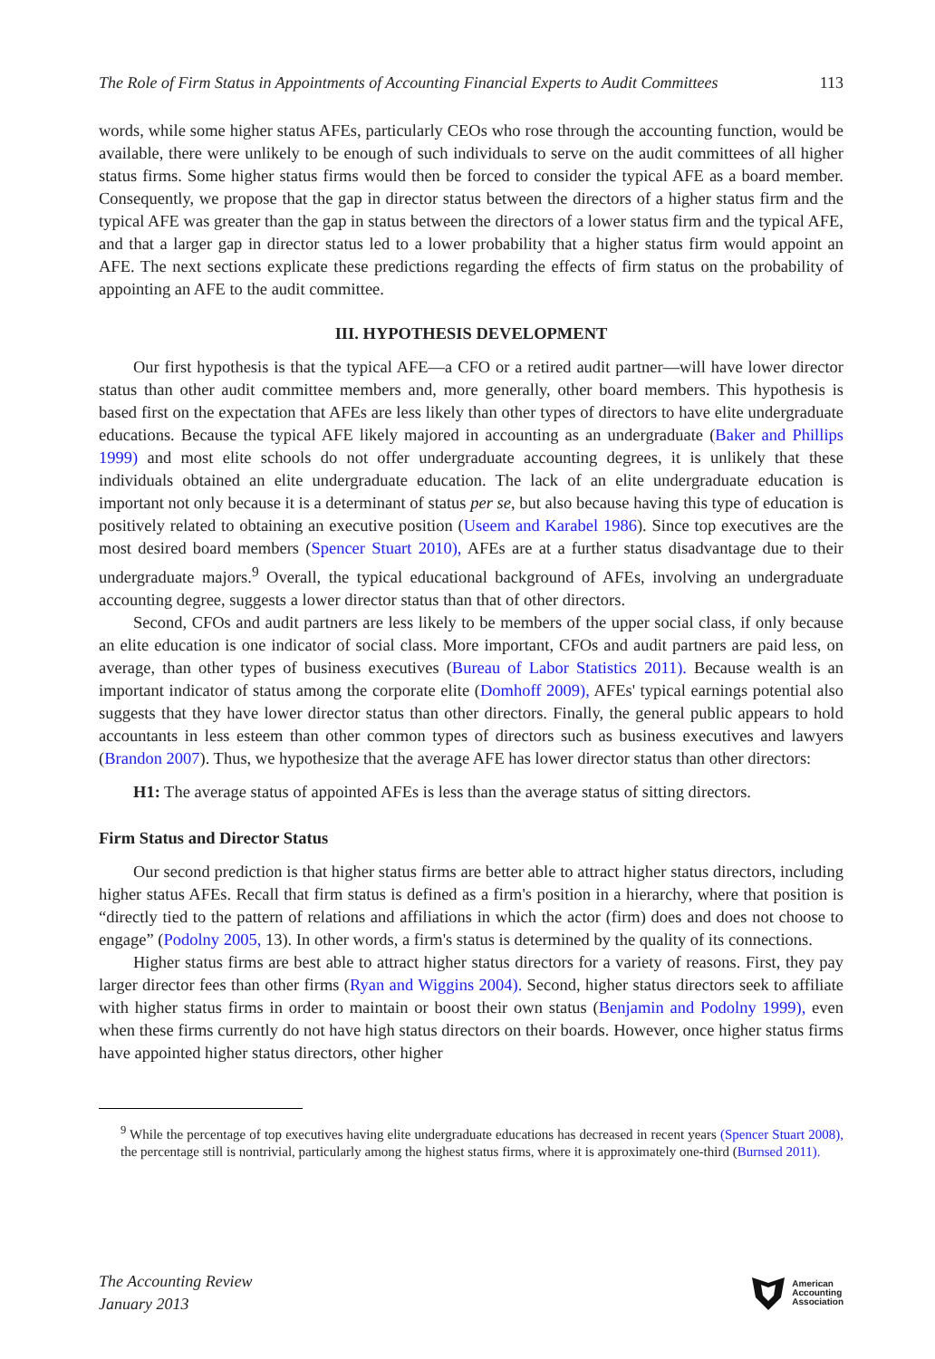The Role of Firm Status in Appointments of Accounting Financial Experts to Audit Committees 113
words, while some higher status AFEs, particularly CEOs who rose through the accounting function, would be available, there were unlikely to be enough of such individuals to serve on the audit committees of all higher status firms. Some higher status firms would then be forced to consider the typical AFE as a board member. Consequently, we propose that the gap in director status between the directors of a higher status firm and the typical AFE was greater than the gap in status between the directors of a lower status firm and the typical AFE, and that a larger gap in director status led to a lower probability that a higher status firm would appoint an AFE. The next sections explicate these predictions regarding the effects of firm status on the probability of appointing an AFE to the audit committee.
III. HYPOTHESIS DEVELOPMENT
Our first hypothesis is that the typical AFE—a CFO or a retired audit partner—will have lower director status than other audit committee members and, more generally, other board members. This hypothesis is based first on the expectation that AFEs are less likely than other types of directors to have elite undergraduate educations. Because the typical AFE likely majored in accounting as an undergraduate (Baker and Phillips 1999) and most elite schools do not offer undergraduate accounting degrees, it is unlikely that these individuals obtained an elite undergraduate education. The lack of an elite undergraduate education is important not only because it is a determinant of status per se, but also because having this type of education is positively related to obtaining an executive position (Useem and Karabel 1986). Since top executives are the most desired board members (Spencer Stuart 2010), AFEs are at a further status disadvantage due to their undergraduate majors.<sup>9</sup> Overall, the typical educational background of AFEs, involving an undergraduate accounting degree, suggests a lower director status than that of other directors.
Second, CFOs and audit partners are less likely to be members of the upper social class, if only because an elite education is one indicator of social class. More important, CFOs and audit partners are paid less, on average, than other types of business executives (Bureau of Labor Statistics 2011). Because wealth is an important indicator of status among the corporate elite (Domhoff 2009), AFEs' typical earnings potential also suggests that they have lower director status than other directors. Finally, the general public appears to hold accountants in less esteem than other common types of directors such as business executives and lawyers (Brandon 2007). Thus, we hypothesize that the average AFE has lower director status than other directors:
H1: The average status of appointed AFEs is less than the average status of sitting directors.
Firm Status and Director Status
Our second prediction is that higher status firms are better able to attract higher status directors, including higher status AFEs. Recall that firm status is defined as a firm's position in a hierarchy, where that position is “directly tied to the pattern of relations and affiliations in which the actor (firm) does and does not choose to engage” (Podolny 2005, 13). In other words, a firm's status is determined by the quality of its connections.
Higher status firms are best able to attract higher status directors for a variety of reasons. First, they pay larger director fees than other firms (Ryan and Wiggins 2004). Second, higher status directors seek to affiliate with higher status firms in order to maintain or boost their own status (Benjamin and Podolny 1999), even when these firms currently do not have high status directors on their boards. However, once higher status firms have appointed higher status directors, other higher
<sup>9</sup> While the percentage of top executives having elite undergraduate educations has decreased in recent years (Spencer Stuart 2008), the percentage still is nontrivial, particularly among the highest status firms, where it is approximately one-third (Burnsed 2011).
The Accounting Review
January 2013
American
Accounting
Association